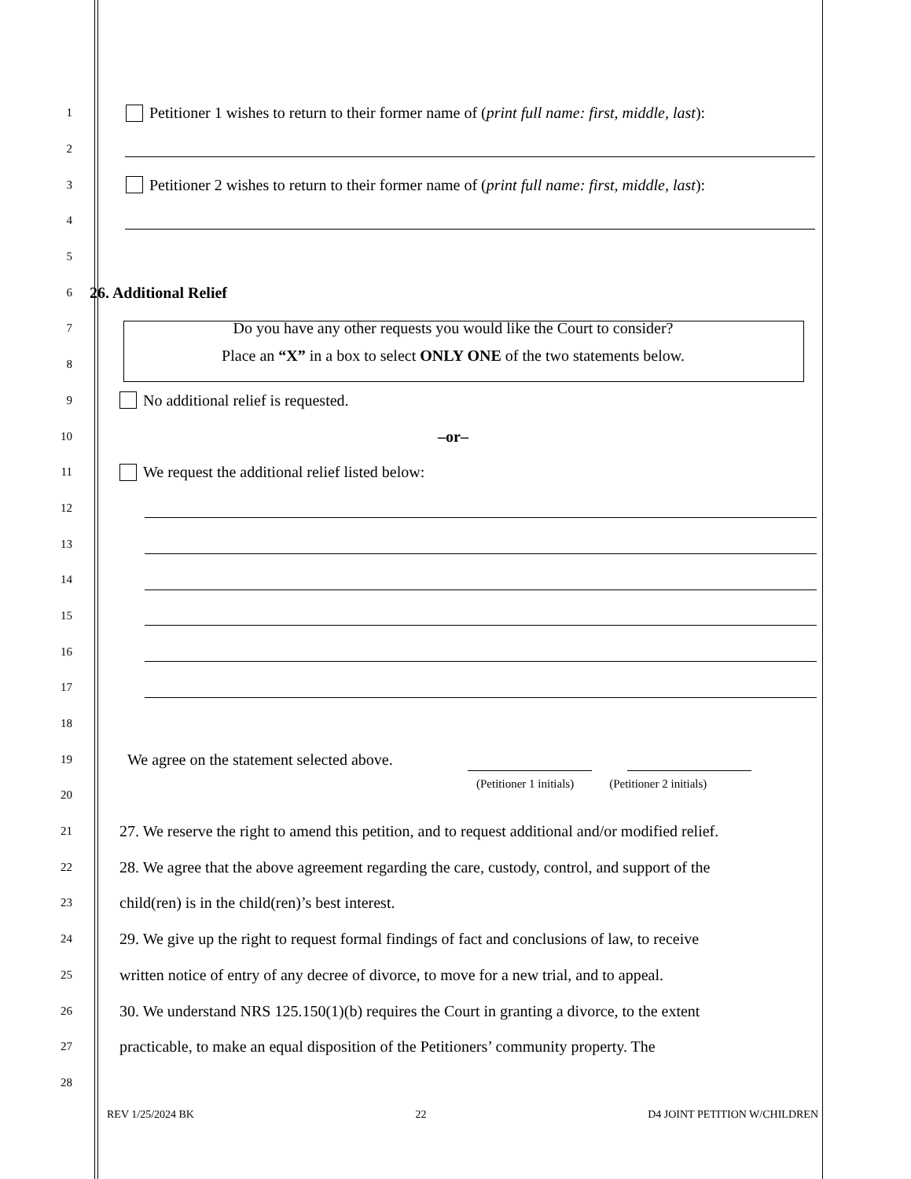1
Petitioner 1 wishes to return to their former name of (print full name: first, middle, last):
2
3
Petitioner 2 wishes to return to their former name of (print full name: first, middle, last):
4
5
6
26. Additional Relief
7
Do you have any other requests you would like the Court to consider?
8
Place an “X” in a box to select ONLY ONE of the two statements below.
9
No additional relief is requested.
10
–or–
11
We request the additional relief listed below:
12
13
14
15
16
17
18
19
We agree on the statement selected above.
20
(Petitioner 1 initials) (Petitioner 2 initials)
21
27. We reserve the right to amend this petition, and to request additional and/or modified relief.
22
28. We agree that the above agreement regarding the care, custody, control, and support of the
23
child(ren) is in the child(ren)’s best interest.
24
29. We give up the right to request formal findings of fact and conclusions of law, to receive
25
written notice of entry of any decree of divorce, to move for a new trial, and to appeal.
26
30. We understand NRS 125.150(1)(b) requires the Court in granting a divorce, to the extent
27
practicable, to make an equal disposition of the Petitioners’ community property. The
28
REV 1/25/2024 BK 22 D4 JOINT PETITION W/CHILDREN